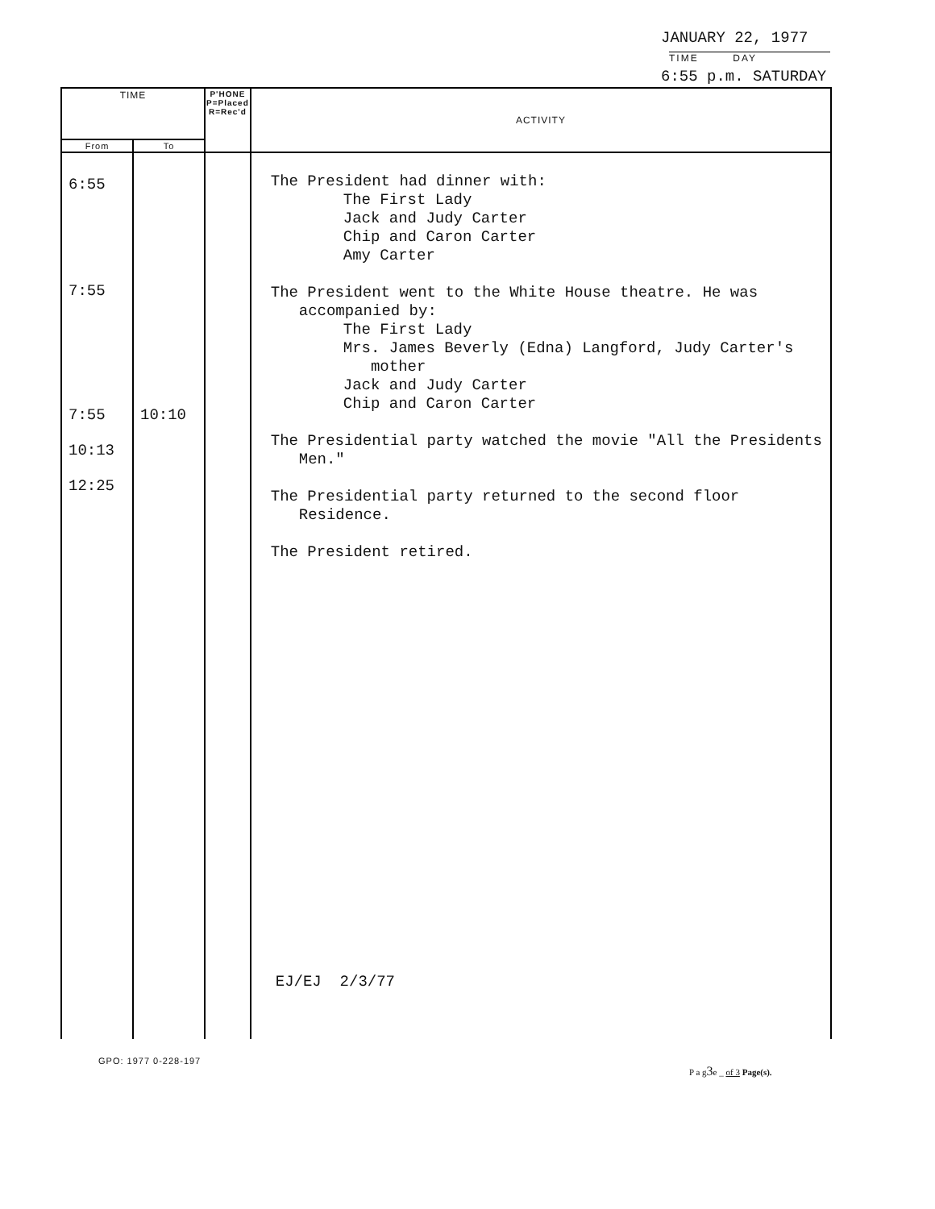JANUARY 22, 1977
TIME DAY
6:55 p.m. SATURDAY
| TIME | | P'HONE P=Placed R=Rec'd | ACTIVITY |
| --- | --- | --- | --- |
| From | To | | |
| 6:55 7:55 7:55 10:13 12:25 | 10:10 | | The President had dinner with: The First Lady Jack and Judy Carter Chip and Caron Carter Amy Carter The President went to the White House theatre. He was accompanied by: The First Lady Mrs. James Beverly (Edna) Langford, Judy Carter's mother Jack and Judy Carter Chip and Caron Carter The Presidential party watched the movie "All the Presidents Men." The Presidential party returned to the second floor Residence. The President retired. EJ/EJ 2/3/77 |
GPO: 1977 0-228-197
P a g3e _ of 3 Page(s).